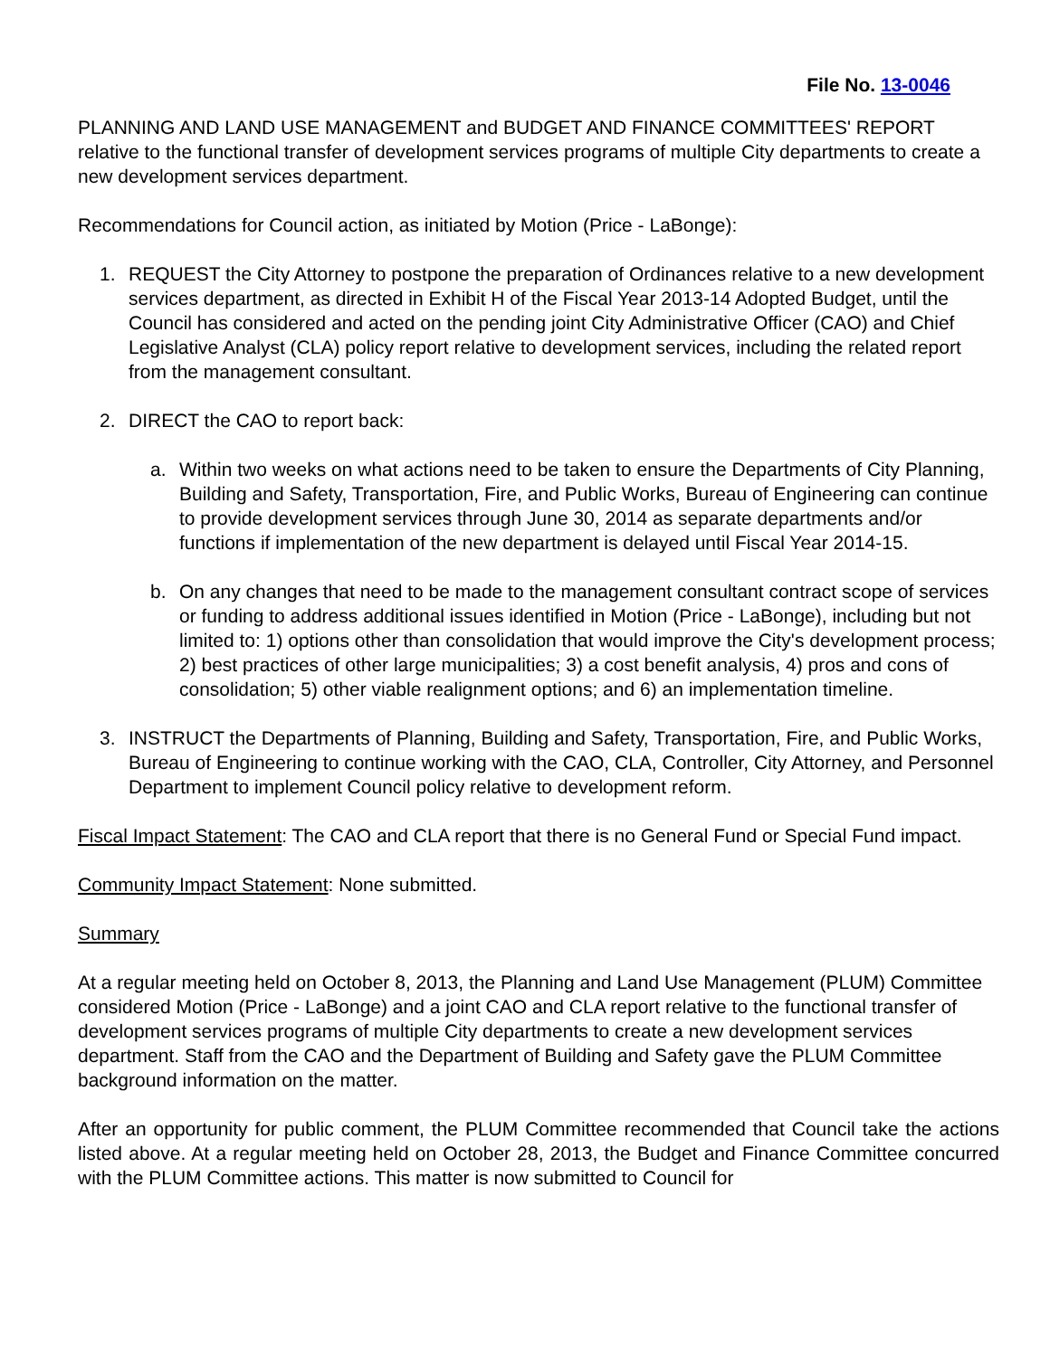File No. 13-0046
PLANNING AND LAND USE MANAGEMENT and BUDGET AND FINANCE COMMITTEES' REPORT relative to the functional transfer of development services programs of multiple City departments to create a new development services department.
Recommendations for Council action, as initiated by Motion (Price - LaBonge):
1. REQUEST the City Attorney to postpone the preparation of Ordinances relative to a new development services department, as directed in Exhibit H of the Fiscal Year 2013-14 Adopted Budget, until the Council has considered and acted on the pending joint City Administrative Officer (CAO) and Chief Legislative Analyst (CLA) policy report relative to development services, including the related report from the management consultant.
2. DIRECT the CAO to report back:
a. Within two weeks on what actions need to be taken to ensure the Departments of City Planning, Building and Safety, Transportation, Fire, and Public Works, Bureau of Engineering can continue to provide development services through June 30, 2014 as separate departments and/or functions if implementation of the new department is delayed until Fiscal Year 2014-15.
b. On any changes that need to be made to the management consultant contract scope of services or funding to address additional issues identified in Motion (Price - LaBonge), including but not limited to: 1) options other than consolidation that would improve the City's development process; 2) best practices of other large municipalities; 3) a cost benefit analysis, 4) pros and cons of consolidation; 5) other viable realignment options; and 6) an implementation timeline.
3. INSTRUCT the Departments of Planning, Building and Safety, Transportation, Fire, and Public Works, Bureau of Engineering to continue working with the CAO, CLA, Controller, City Attorney, and Personnel Department to implement Council policy relative to development reform.
Fiscal Impact Statement: The CAO and CLA report that there is no General Fund or Special Fund impact.
Community Impact Statement: None submitted.
Summary
At a regular meeting held on October 8, 2013, the Planning and Land Use Management (PLUM) Committee considered Motion (Price - LaBonge) and a joint CAO and CLA report relative to the functional transfer of development services programs of multiple City departments to create a new development services department. Staff from the CAO and the Department of Building and Safety gave the PLUM Committee background information on the matter.
After an opportunity for public comment, the PLUM Committee recommended that Council take the actions listed above. At a regular meeting held on October 28, 2013, the Budget and Finance Committee concurred with the PLUM Committee actions. This matter is now submitted to Council for